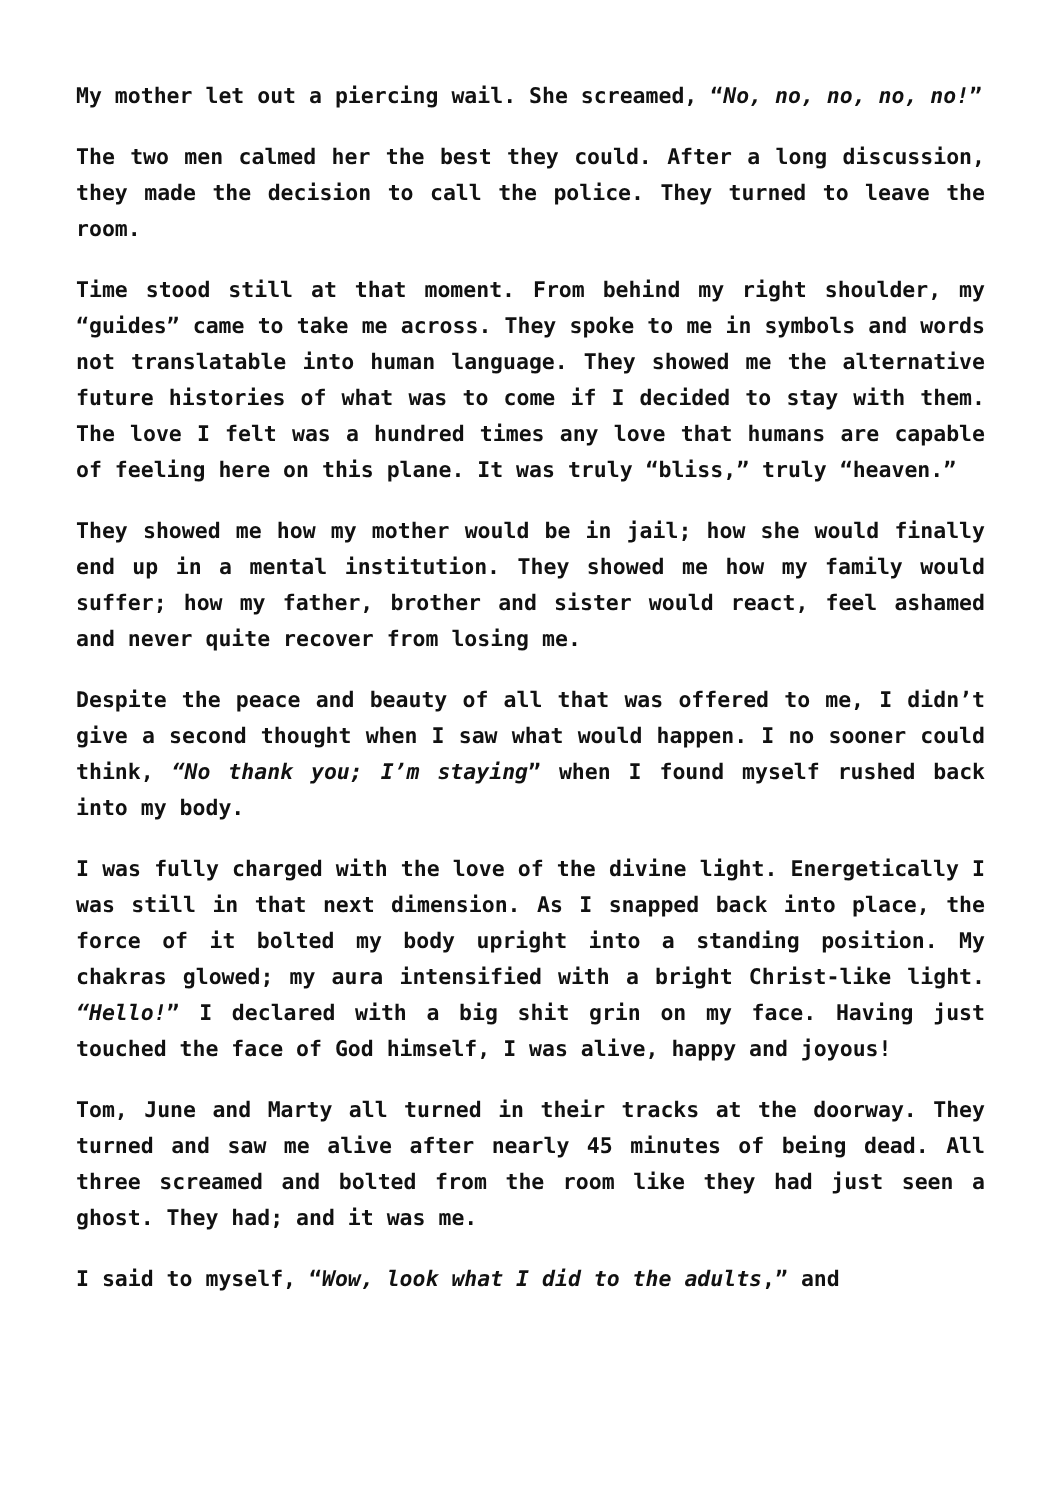My mother let out a piercing wail. She screamed, “No, no, no, no, no!”
The two men calmed her the best they could. After a long discussion, they made the decision to call the police. They turned to leave the room.
Time stood still at that moment. From behind my right shoulder, my “guides” came to take me across. They spoke to me in symbols and words not translatable into human language. They showed me the alternative future histories of what was to come if I decided to stay with them. The love I felt was a hundred times any love that humans are capable of feeling here on this plane. It was truly “bliss,” truly “heaven.”
They showed me how my mother would be in jail; how she would finally end up in a mental institution. They showed me how my family would suffer; how my father, brother and sister would react, feel ashamed and never quite recover from losing me.
Despite the peace and beauty of all that was offered to me, I didn’t give a second thought when I saw what would happen. I no sooner could think, “No thank you; I’m staying” when I found myself rushed back into my body.
I was fully charged with the love of the divine light. Energetically I was still in that next dimension. As I snapped back into place, the force of it bolted my body upright into a standing position. My chakras glowed; my aura intensified with a bright Christ-like light. “Hello!” I declared with a big shit grin on my face. Having just touched the face of God himself, I was alive, happy and joyous!
Tom, June and Marty all turned in their tracks at the doorway. They turned and saw me alive after nearly 45 minutes of being dead. All three screamed and bolted from the room like they had just seen a ghost. They had; and it was me.
I said to myself, “Wow, look what I did to the adults,” and